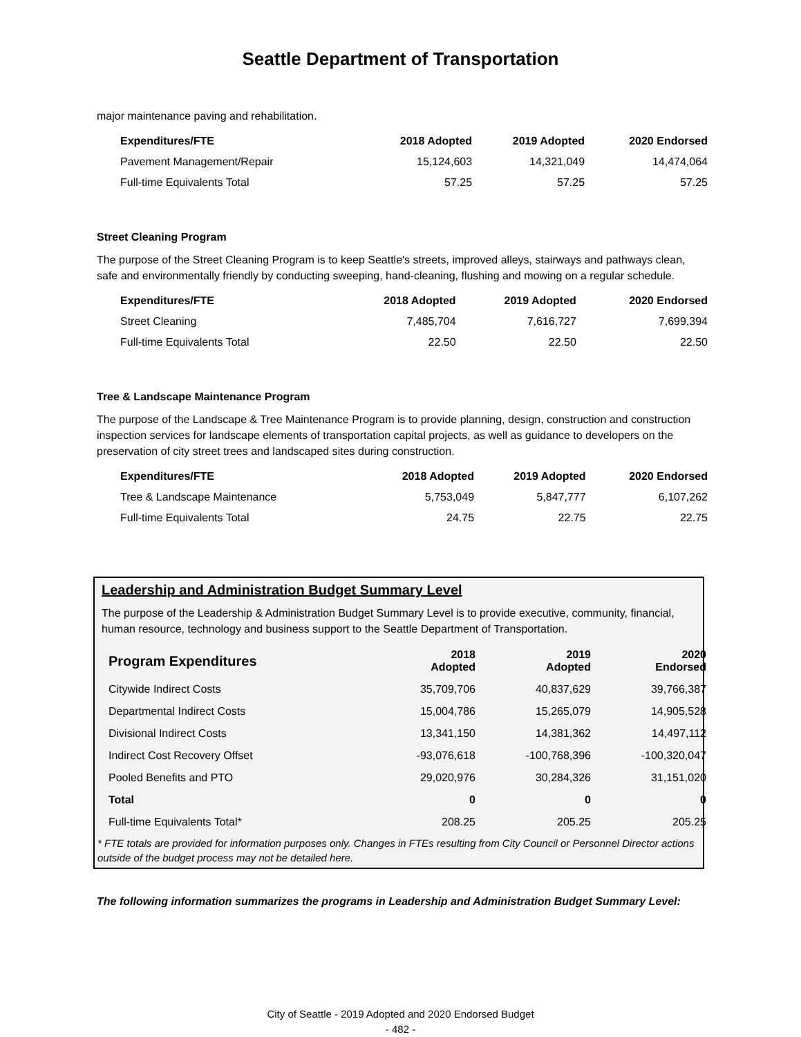Seattle Department of Transportation
major maintenance paving and rehabilitation.
| Expenditures/FTE | 2018 Adopted | 2019 Adopted | 2020 Endorsed |
| --- | --- | --- | --- |
| Pavement Management/Repair | 15,124,603 | 14,321,049 | 14,474,064 |
| Full-time Equivalents Total | 57.25 | 57.25 | 57.25 |
Street Cleaning Program
The purpose of the Street Cleaning Program is to keep Seattle's streets, improved alleys, stairways and pathways clean, safe and environmentally friendly by conducting sweeping, hand-cleaning, flushing and mowing on a regular schedule.
| Expenditures/FTE | 2018 Adopted | 2019 Adopted | 2020 Endorsed |
| --- | --- | --- | --- |
| Street Cleaning | 7,485,704 | 7,616,727 | 7,699,394 |
| Full-time Equivalents Total | 22.50 | 22.50 | 22.50 |
Tree & Landscape Maintenance Program
The purpose of the Landscape & Tree Maintenance Program is to provide planning, design, construction and construction inspection services for landscape elements of transportation capital projects, as well as guidance to developers on the preservation of city street trees and landscaped sites during construction.
| Expenditures/FTE | 2018 Adopted | 2019 Adopted | 2020 Endorsed |
| --- | --- | --- | --- |
| Tree & Landscape Maintenance | 5,753,049 | 5,847,777 | 6,107,262 |
| Full-time Equivalents Total | 24.75 | 22.75 | 22.75 |
Leadership and Administration Budget Summary Level
The purpose of the Leadership & Administration Budget Summary Level is to provide executive, community, financial, human resource, technology and business support to the Seattle Department of Transportation.
| Program Expenditures | 2018 Adopted | 2019 Adopted | 2020 Endorsed |
| --- | --- | --- | --- |
| Citywide Indirect Costs | 35,709,706 | 40,837,629 | 39,766,387 |
| Departmental Indirect Costs | 15,004,786 | 15,265,079 | 14,905,528 |
| Divisional Indirect Costs | 13,341,150 | 14,381,362 | 14,497,112 |
| Indirect Cost Recovery Offset | -93,076,618 | -100,768,396 | -100,320,047 |
| Pooled Benefits and PTO | 29,020,976 | 30,284,326 | 31,151,020 |
| Total | 0 | 0 | 0 |
| Full-time Equivalents Total* | 208.25 | 205.25 | 205.25 |
* FTE totals are provided for information purposes only. Changes in FTEs resulting from City Council or Personnel Director actions outside of the budget process may not be detailed here.
The following information summarizes the programs in Leadership and Administration Budget Summary Level:
City of Seattle - 2019 Adopted and 2020 Endorsed Budget
- 482 -